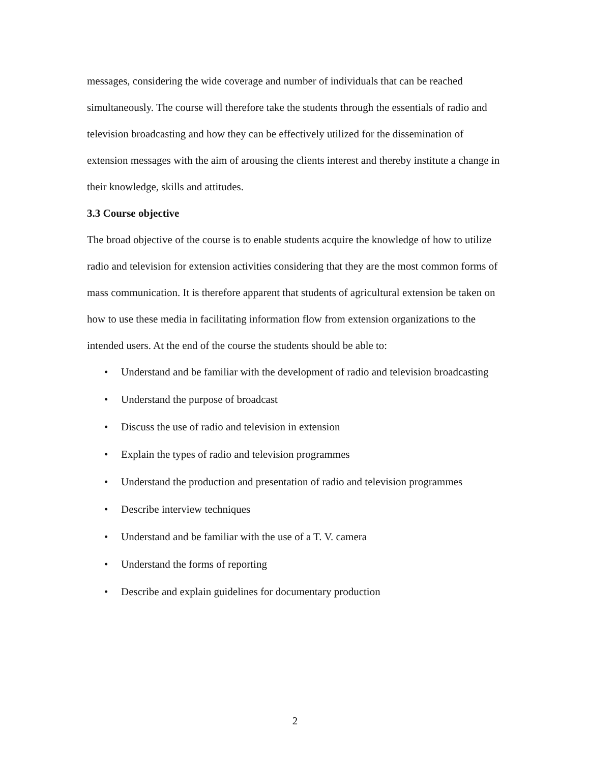messages, considering the wide coverage and number of individuals that can be reached simultaneously. The course will therefore take the students through the essentials of radio and television broadcasting and how they can be effectively utilized for the dissemination of extension messages with the aim of arousing the clients interest and thereby institute a change in their knowledge, skills and attitudes.
3.3 Course objective
The broad objective of the course is to enable students acquire the knowledge of how to utilize radio and television for extension activities considering that they are the most common forms of mass communication. It is therefore apparent that students of agricultural extension be taken on how to use these media in facilitating information flow from extension organizations to the intended users. At the end of the course the students should be able to:
• Understand and be familiar with the development of radio and television broadcasting
• Understand the purpose of broadcast
• Discuss the use of radio and television in extension
• Explain the types of radio and television programmes
• Understand the production and presentation of radio and television programmes
• Describe interview techniques
• Understand and be familiar with the use of a T. V. camera
• Understand the forms of reporting
• Describe and explain guidelines for documentary production
2